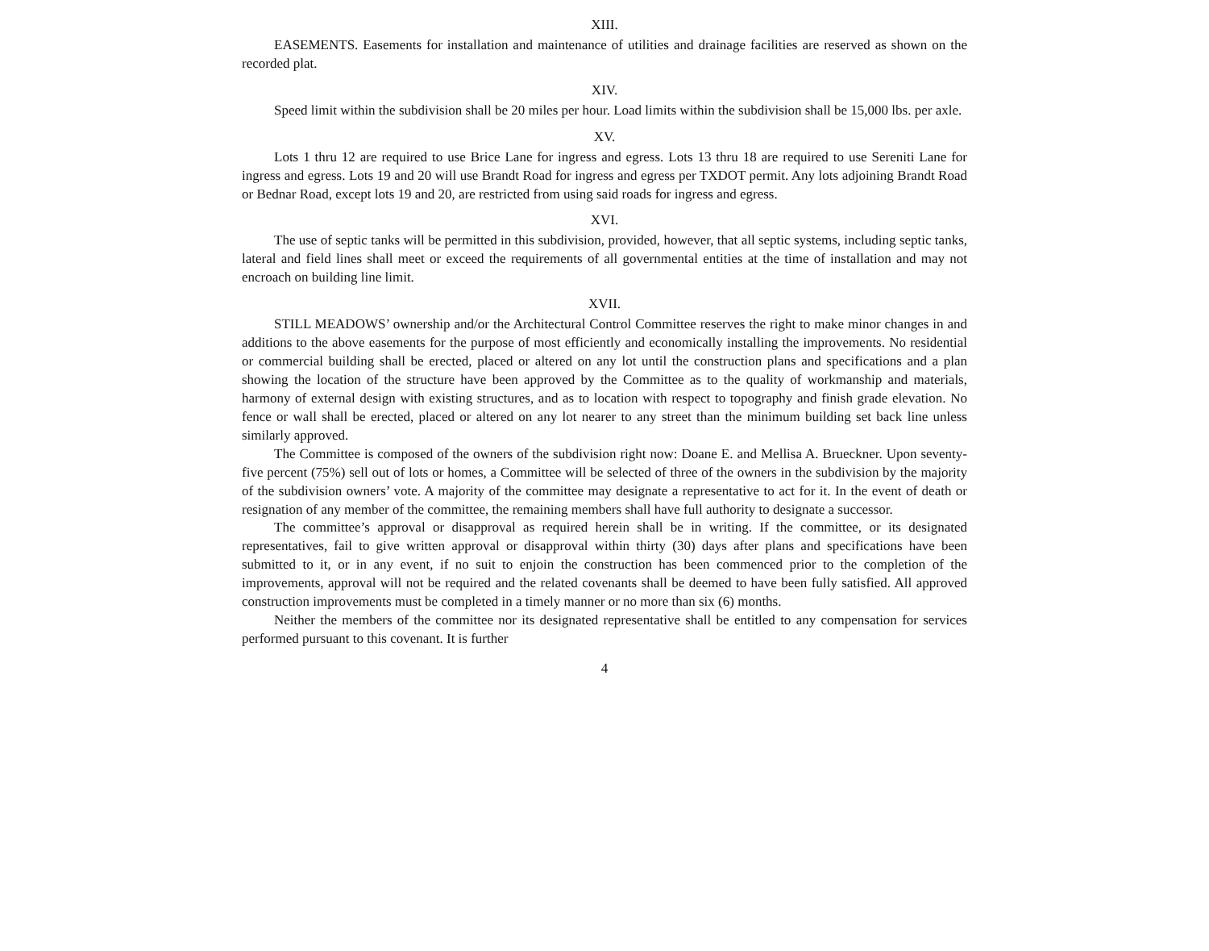XIII.
EASEMENTS. Easements for installation and maintenance of utilities and drainage facilities are reserved as shown on the recorded plat.
XIV.
Speed limit within the subdivision shall be 20 miles per hour. Load limits within the subdivision shall be 15,000 lbs. per axle.
XV.
Lots 1 thru 12 are required to use Brice Lane for ingress and egress. Lots 13 thru 18 are required to use Sereniti Lane for ingress and egress. Lots 19 and 20 will use Brandt Road for ingress and egress per TXDOT permit. Any lots adjoining Brandt Road or Bednar Road, except lots 19 and 20, are restricted from using said roads for ingress and egress.
XVI.
The use of septic tanks will be permitted in this subdivision, provided, however, that all septic systems, including septic tanks, lateral and field lines shall meet or exceed the requirements of all governmental entities at the time of installation and may not encroach on building line limit.
XVII.
STILL MEADOWS’ ownership and/or the Architectural Control Committee reserves the right to make minor changes in and additions to the above easements for the purpose of most efficiently and economically installing the improvements. No residential or commercial building shall be erected, placed or altered on any lot until the construction plans and specifications and a plan showing the location of the structure have been approved by the Committee as to the quality of workmanship and materials, harmony of external design with existing structures, and as to location with respect to topography and finish grade elevation. No fence or wall shall be erected, placed or altered on any lot nearer to any street than the minimum building set back line unless similarly approved.
The Committee is composed of the owners of the subdivision right now: Doane E. and Mellisa A. Brueckner. Upon seventy-five percent (75%) sell out of lots or homes, a Committee will be selected of three of the owners in the subdivision by the majority of the subdivision owners’ vote. A majority of the committee may designate a representative to act for it. In the event of death or resignation of any member of the committee, the remaining members shall have full authority to designate a successor.
The committee’s approval or disapproval as required herein shall be in writing. If the committee, or its designated representatives, fail to give written approval or disapproval within thirty (30) days after plans and specifications have been submitted to it, or in any event, if no suit to enjoin the construction has been commenced prior to the completion of the improvements, approval will not be required and the related covenants shall be deemed to have been fully satisfied. All approved construction improvements must be completed in a timely manner or no more than six (6) months.
Neither the members of the committee nor its designated representative shall be entitled to any compensation for services performed pursuant to this covenant. It is further
4